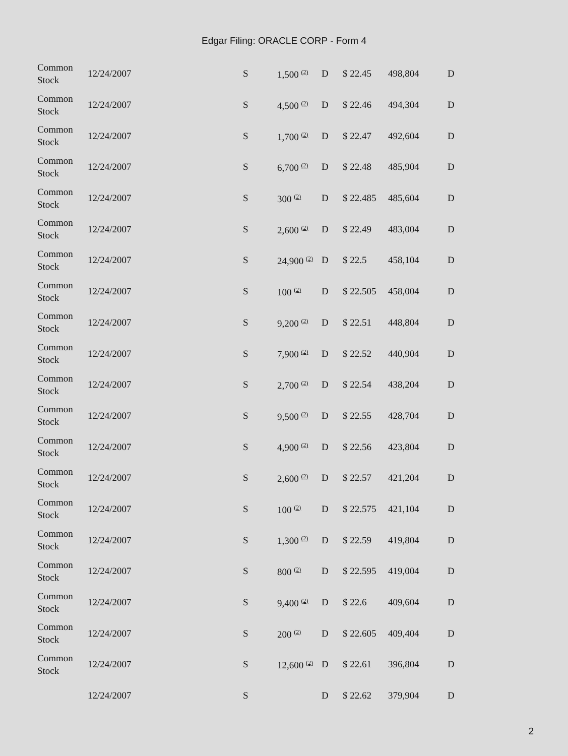Edgar Filing: ORACLE CORP - Form 4
| Common Stock | 12/24/2007 | S | 1,500 <sup>(2)</sup> | D | $ 22.45 | 498,804 | D |
| Common Stock | 12/24/2007 | S | 4,500 <sup>(2)</sup> | D | $ 22.46 | 494,304 | D |
| Common Stock | 12/24/2007 | S | 1,700 <sup>(2)</sup> | D | $ 22.47 | 492,604 | D |
| Common Stock | 12/24/2007 | S | 6,700 <sup>(2)</sup> | D | $ 22.48 | 485,904 | D |
| Common Stock | 12/24/2007 | S | 300 <sup>(2)</sup> | D | $ 22.485 | 485,604 | D |
| Common Stock | 12/24/2007 | S | 2,600 <sup>(2)</sup> | D | $ 22.49 | 483,004 | D |
| Common Stock | 12/24/2007 | S | 24,900 <sup>(2)</sup> | D | $ 22.5 | 458,104 | D |
| Common Stock | 12/24/2007 | S | 100 <sup>(2)</sup> | D | $ 22.505 | 458,004 | D |
| Common Stock | 12/24/2007 | S | 9,200 <sup>(2)</sup> | D | $ 22.51 | 448,804 | D |
| Common Stock | 12/24/2007 | S | 7,900 <sup>(2)</sup> | D | $ 22.52 | 440,904 | D |
| Common Stock | 12/24/2007 | S | 2,700 <sup>(2)</sup> | D | $ 22.54 | 438,204 | D |
| Common Stock | 12/24/2007 | S | 9,500 <sup>(2)</sup> | D | $ 22.55 | 428,704 | D |
| Common Stock | 12/24/2007 | S | 4,900 <sup>(2)</sup> | D | $ 22.56 | 423,804 | D |
| Common Stock | 12/24/2007 | S | 2,600 <sup>(2)</sup> | D | $ 22.57 | 421,204 | D |
| Common Stock | 12/24/2007 | S | 100 <sup>(2)</sup> | D | $ 22.575 | 421,104 | D |
| Common Stock | 12/24/2007 | S | 1,300 <sup>(2)</sup> | D | $ 22.59 | 419,804 | D |
| Common Stock | 12/24/2007 | S | 800 <sup>(2)</sup> | D | $ 22.595 | 419,004 | D |
| Common Stock | 12/24/2007 | S | 9,400 <sup>(2)</sup> | D | $ 22.6 | 409,604 | D |
| Common Stock | 12/24/2007 | S | 200 <sup>(2)</sup> | D | $ 22.605 | 409,404 | D |
| Common Stock | 12/24/2007 | S | 12,600 <sup>(2)</sup> | D | $ 22.61 | 396,804 | D |
| | 12/24/2007 | S | | D | $ 22.62 | 379,904 | D |
2